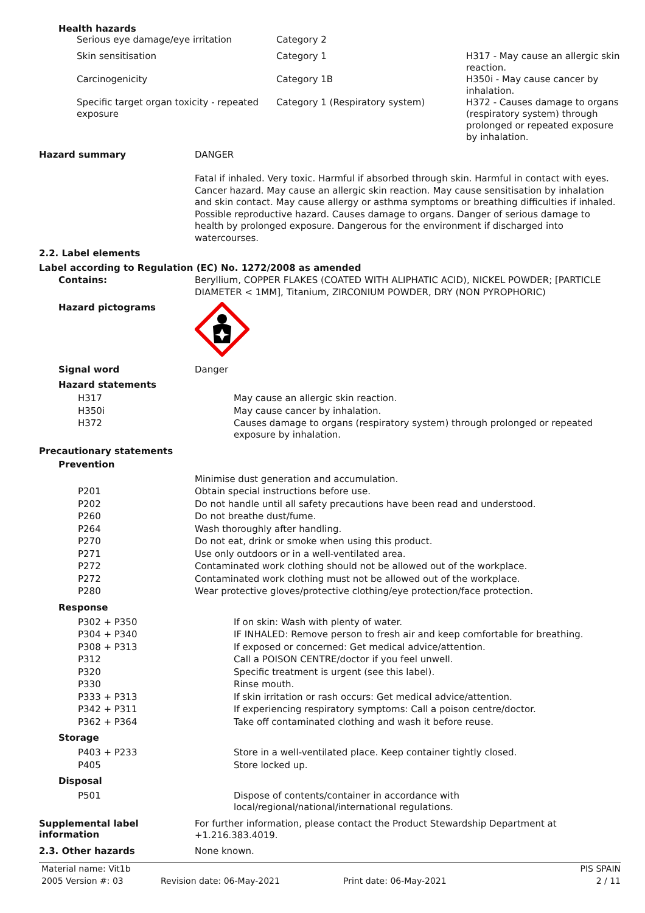Health hazards
| Serious eye damage/eye irritation | Category 2 | |
| Skin sensitisation | Category 1 | H317 - May cause an allergic skin reaction. |
| Carcinogenicity | Category 1B | H350i - May cause cancer by inhalation. |
| Specific target organ toxicity - repeated exposure | Category 1 (Respiratory system) | H372 - Causes damage to organs (respiratory system) through prolonged or repeated exposure by inhalation. |
Hazard summary
DANGER
Fatal if inhaled. Very toxic. Harmful if absorbed through skin. Harmful in contact with eyes. Cancer hazard. May cause an allergic skin reaction. May cause sensitisation by inhalation and skin contact. May cause allergy or asthma symptoms or breathing difficulties if inhaled. Possible reproductive hazard. Causes damage to organs. Danger of serious damage to health by prolonged exposure. Dangerous for the environment if discharged into watercourses.
2.2. Label elements
Label according to Regulation (EC) No. 1272/2008 as amended
Contains:
Beryllium, COPPER FLAKES (COATED WITH ALIPHATIC ACID), NICKEL POWDER; [PARTICLE DIAMETER < 1MM], Titanium, ZIRCONIUM POWDER, DRY (NON PYROPHORIC)
Hazard pictograms
Signal word
Danger
Hazard statements
| H317 | May cause an allergic skin reaction. |
| H350i | May cause cancer by inhalation. |
| H372 | Causes damage to organs (respiratory system) through prolonged or repeated exposure by inhalation. |
Precautionary statements
Prevention
| | Minimise dust generation and accumulation. |
| P201 | Obtain special instructions before use. |
| P202 | Do not handle until all safety precautions have been read and understood. |
| P260 | Do not breathe dust/fume. |
| P264 | Wash thoroughly after handling. |
| P270 | Do not eat, drink or smoke when using this product. |
| P271 | Use only outdoors or in a well-ventilated area. |
| P272 | Contaminated work clothing should not be allowed out of the workplace. |
| P272 | Contaminated work clothing must not be allowed out of the workplace. |
| P280 | Wear protective gloves/protective clothing/eye protection/face protection. |
Response
| P302 + P350 | If on skin: Wash with plenty of water. |
| P304 + P340 | IF INHALED: Remove person to fresh air and keep comfortable for breathing. |
| P308 + P313 | If exposed or concerned: Get medical advice/attention. |
| P312 | Call a POISON CENTRE/doctor if you feel unwell. |
| P320 | Specific treatment is urgent (see this label). |
| P330 | Rinse mouth. |
| P333 + P313 | If skin irritation or rash occurs: Get medical advice/attention. |
| P342 + P311 | If experiencing respiratory symptoms: Call a poison centre/doctor. |
| P362 + P364 | Take off contaminated clothing and wash it before reuse. |
Storage
| P403 + P233 | Store in a well-ventilated place. Keep container tightly closed. |
| P405 | Store locked up. |
Disposal
| P501 | Dispose of contents/container in accordance with local/regional/national/international regulations. |
Supplemental label information
For further information, please contact the Product Stewardship Department at +1.216.383.4019.
2.3. Other hazards
None known.
Material name: Vit1b PIS SPAIN
2005 Version #: 03 Revision date: 06-May-2021 Print date: 06-May-2021 2 / 11